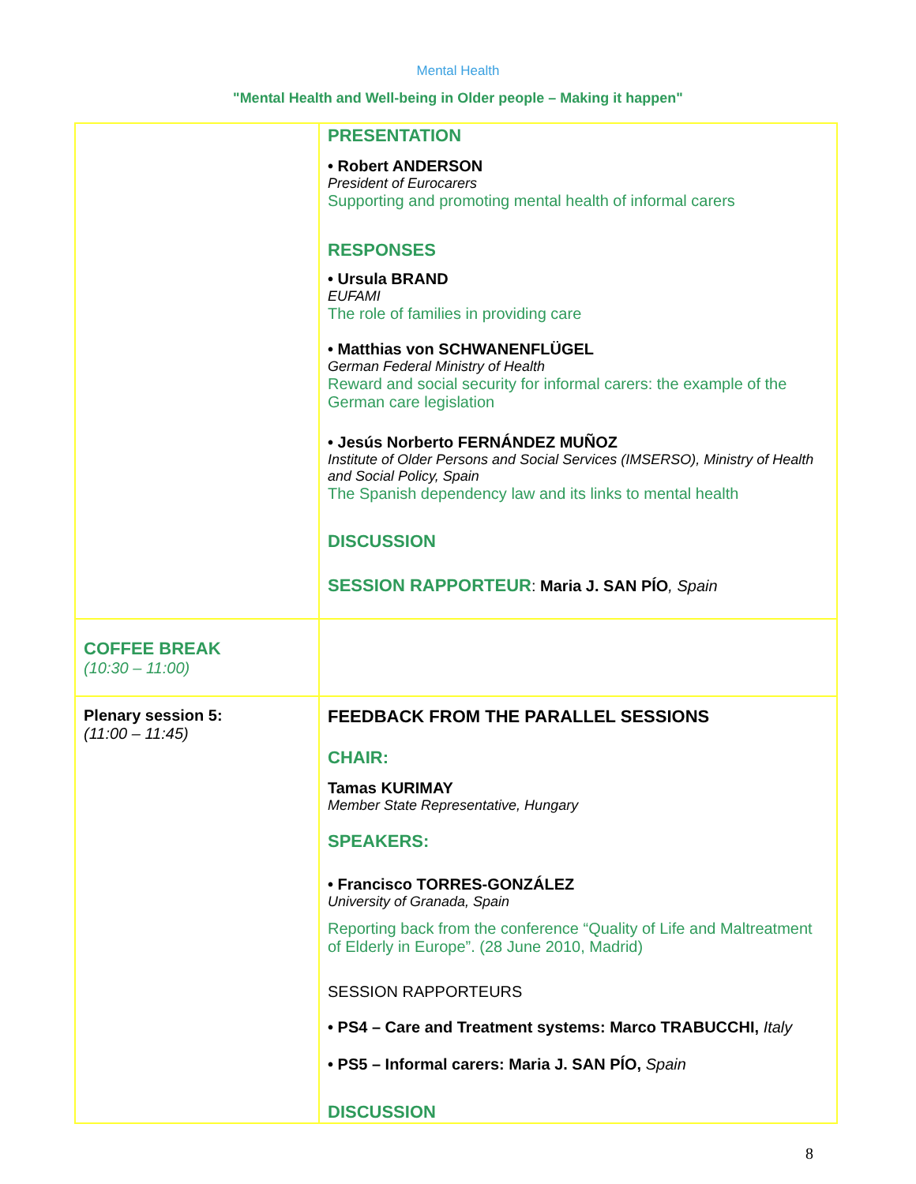Mental Health
"Mental Health and Well-being in Older people – Making it happen"
| | PRESENTATION • Robert ANDERSON President of Eurocarers Supporting and promoting mental health of informal carers RESPONSES • Ursula BRAND EUFAMI The role of families in providing care • Matthias von SCHWANENFLÜGEL German Federal Ministry of Health Reward and social security for informal carers: the example of the German care legislation • Jesús Norberto FERNÁNDEZ MUÑOZ Institute of Older Persons and Social Services (IMSERSO), Ministry of Health and Social Policy, Spain The Spanish dependency law and its links to mental health DISCUSSION SESSION RAPPORTEUR : Maria J. SAN PÍO , Spain |
| COFFEE BREAK (10:30 – 11:00) | |
| Plenary session 5: (11:00 – 11:45) | FEEDBACK FROM THE PARALLEL SESSIONS CHAIR: Tamas KURIMAY Member State Representative, Hungary SPEAKERS: • Francisco TORRES-GONZÁLEZ University of Granada, Spain Reporting back from the conference “Quality of Life and Maltreatment of Elderly in Europe”. (28 June 2010, Madrid) SESSION RAPPORTEURS • PS4 – Care and Treatment systems: Marco TRABUCCHI, Italy • PS5 – Informal carers: Maria J. SAN PÍO, Spain DISCUSSION |
8